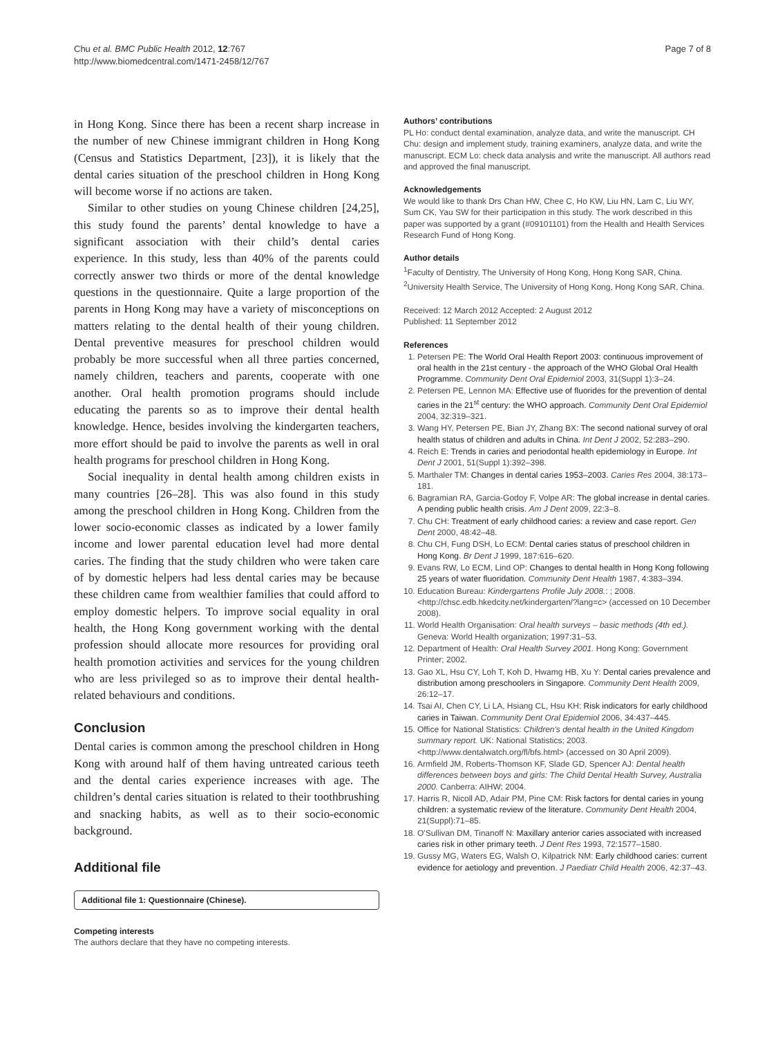Chu et al. BMC Public Health 2012, 12:767
http://www.biomedcentral.com/1471-2458/12/767
Page 7 of 8
in Hong Kong. Since there has been a recent sharp increase in the number of new Chinese immigrant children in Hong Kong (Census and Statistics Department, [23]), it is likely that the dental caries situation of the preschool children in Hong Kong will become worse if no actions are taken.
Similar to other studies on young Chinese children [24,25], this study found the parents’ dental knowledge to have a significant association with their child’s dental caries experience. In this study, less than 40% of the parents could correctly answer two thirds or more of the dental knowledge questions in the questionnaire. Quite a large proportion of the parents in Hong Kong may have a variety of misconceptions on matters relating to the dental health of their young children. Dental preventive measures for preschool children would probably be more successful when all three parties concerned, namely children, teachers and parents, cooperate with one another. Oral health promotion programs should include educating the parents so as to improve their dental health knowledge. Hence, besides involving the kindergarten teachers, more effort should be paid to involve the parents as well in oral health programs for preschool children in Hong Kong.
Social inequality in dental health among children exists in many countries [26–28]. This was also found in this study among the preschool children in Hong Kong. Children from the lower socio-economic classes as indicated by a lower family income and lower parental education level had more dental caries. The finding that the study children who were taken care of by domestic helpers had less dental caries may be because these children came from wealthier families that could afford to employ domestic helpers. To improve social equality in oral health, the Hong Kong government working with the dental profession should allocate more resources for providing oral health promotion activities and services for the young children who are less privileged so as to improve their dental health-related behaviours and conditions.
Conclusion
Dental caries is common among the preschool children in Hong Kong with around half of them having untreated carious teeth and the dental caries experience increases with age. The children’s dental caries situation is related to their toothbrushing and snacking habits, as well as to their socio-economic background.
Additional file
Additional file 1: Questionnaire (Chinese).
Competing interests
The authors declare that they have no competing interests.
Authors’ contributions
PL Ho: conduct dental examination, analyze data, and write the manuscript. CH Chu: design and implement study, training examiners, analyze data, and write the manuscript. ECM Lo: check data analysis and write the manuscript. All authors read and approved the final manuscript.
Acknowledgements
We would like to thank Drs Chan HW, Chee C, Ho KW, Liu HN, Lam C, Liu WY, Sum CK, Yau SW for their participation in this study. The work described in this paper was supported by a grant (#09101101) from the Health and Health Services Research Fund of Hong Kong.
Author details
<sup>1</sup> Faculty of Dentistry, The University of Hong Kong, Hong Kong SAR, China. <sup>2</sup>University Health Service, The University of Hong Kong, Hong Kong SAR, China.
Received: 12 March 2012 Accepted: 2 August 2012
Published: 11 September 2012
References
1. Petersen PE: The World Oral Health Report 2003: continuous improvement of oral health in the 21st century - the approach of the WHO Global Oral Health Programme. Community Dent Oral Epidemiol 2003, 31(Suppl 1):3–24.
2. Petersen PE, Lennon MA: Effective use of fluorides for the prevention of dental caries in the 21<sup>st</sup> century: the WHO approach. Community Dent Oral Epidemiol 2004, 32:319–321.
3. Wang HY, Petersen PE, Bian JY, Zhang BX: The second national survey of oral health status of children and adults in China. Int Dent J 2002, 52:283–290.
4. Reich E: Trends in caries and periodontal health epidemiology in Europe. Int Dent J 2001, 51(Suppl 1):392–398.
5. Marthaler TM: Changes in dental caries 1953–2003. Caries Res 2004, 38:173–181.
6. Bagramian RA, Garcia-Godoy F, Volpe AR: The global increase in dental caries. A pending public health crisis. Am J Dent 2009, 22:3–8.
7. Chu CH: Treatment of early childhood caries: a review and case report. Gen Dent 2000, 48:42–48.
8. Chu CH, Fung DSH, Lo ECM: Dental caries status of preschool children in Hong Kong. Br Dent J 1999, 187:616–620.
9. Evans RW, Lo ECM, Lind OP: Changes to dental health in Hong Kong following 25 years of water fluoridation. Community Dent Health 1987, 4:383–394.
10. Education Bureau: Kindergartens Profile July 2008.: ; 2008. <http://chsc.edb.hkedcity.net/kindergarten/?lang=c> (accessed on 10 December 2008).
11. World Health Organisation: Oral health surveys – basic methods (4th ed.). Geneva: World Health organization; 1997:31–53.
12. Department of Health: Oral Health Survey 2001. Hong Kong: Government Printer; 2002.
13. Gao XL, Hsu CY, Loh T, Koh D, Hwamg HB, Xu Y: Dental caries prevalence and distribution among preschoolers in Singapore. Community Dent Health 2009, 26:12–17.
14. Tsai AI, Chen CY, Li LA, Hsiang CL, Hsu KH: Risk indicators for early childhood caries in Taiwan. Community Dent Oral Epidemiol 2006, 34:437–445.
15. Office for National Statistics: Children's dental health in the United Kingdom summary report. UK: National Statistics; 2003. <http://www.dentalwatch.org/fl/bfs.html> (accessed on 30 April 2009).
16. Armfield JM, Roberts-Thomson KF, Slade GD, Spencer AJ: Dental health differences between boys and girls: The Child Dental Health Survey, Australia 2000. Canberra: AIHW; 2004.
17. Harris R, Nicoll AD, Adair PM, Pine CM: Risk factors for dental caries in young children: a systematic review of the literature. Community Dent Health 2004, 21(Suppl):71–85.
18. O'Sullivan DM, Tinanoff N: Maxillary anterior caries associated with increased caries risk in other primary teeth. J Dent Res 1993, 72:1577–1580.
19. Gussy MG, Waters EG, Walsh O, Kilpatrick NM: Early childhood caries: current evidence for aetiology and prevention. J Paediatr Child Health 2006, 42:37–43.